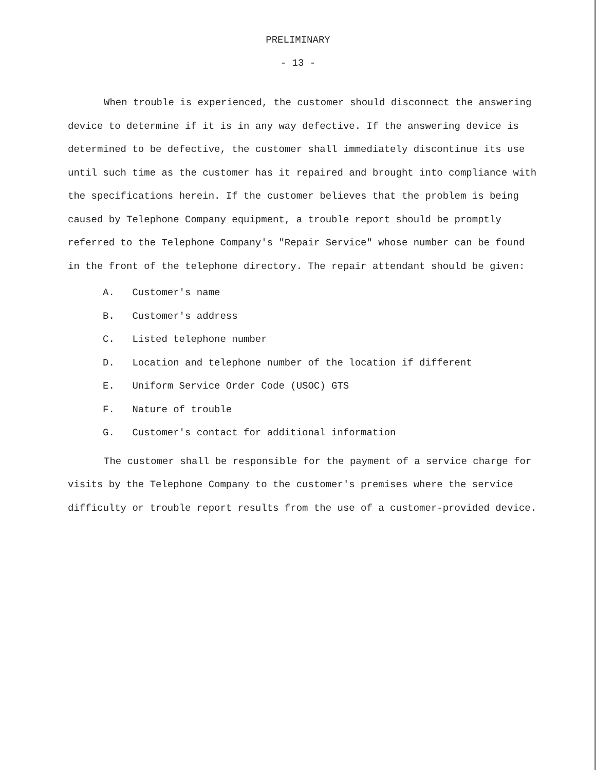PRELIMINARY
- 13 -
When trouble is experienced, the customer should disconnect the answering device to determine if it is in any way defective. If the answering device is determined to be defective, the customer shall immediately discontinue its use until such time as the customer has it repaired and brought into compliance with the specifications herein. If the customer believes that the problem is being caused by Telephone Company equipment, a trouble report should be promptly referred to the Telephone Company's "Repair Service" whose number can be found in the front of the telephone directory. The repair attendant should be given:
A. Customer's name
B. Customer's address
C. Listed telephone number
D. Location and telephone number of the location if different
E. Uniform Service Order Code (USOC) GTS
F. Nature of trouble
G. Customer's contact for additional information
The customer shall be responsible for the payment of a service charge for visits by the Telephone Company to the customer's premises where the service difficulty or trouble report results from the use of a customer-provided device.